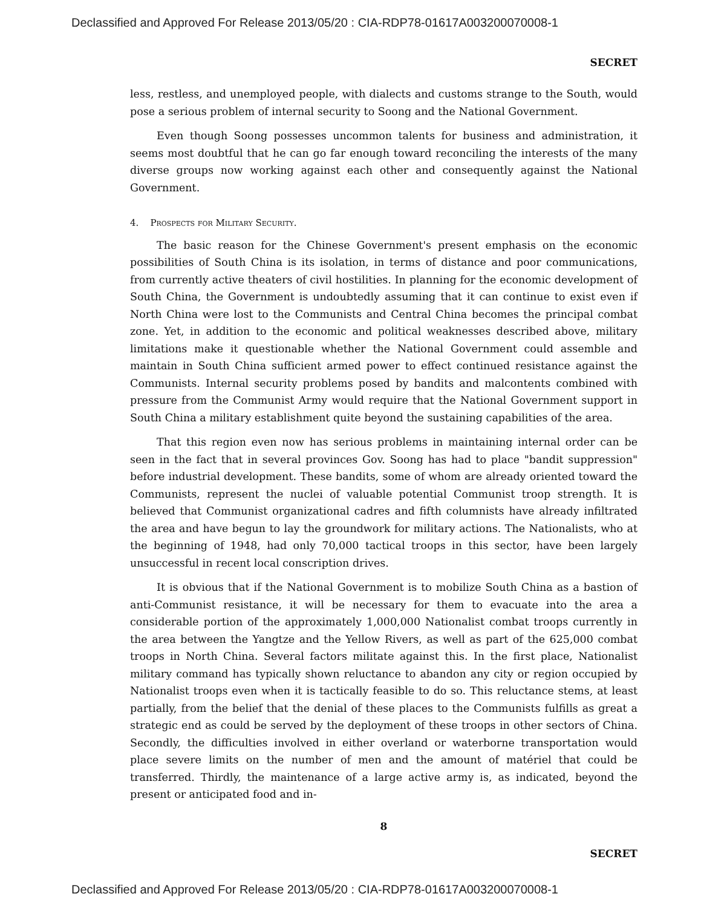Declassified and Approved For Release 2013/05/20 : CIA-RDP78-01617A003200070008-1
SECRET
less, restless, and unemployed people, with dialects and customs strange to the South, would pose a serious problem of internal security to Soong and the National Government.
Even though Soong possesses uncommon talents for business and administration, it seems most doubtful that he can go far enough toward reconciling the interests of the many diverse groups now working against each other and consequently against the National Government.
4. Prospects for Military Security.
The basic reason for the Chinese Government's present emphasis on the economic possibilities of South China is its isolation, in terms of distance and poor communications, from currently active theaters of civil hostilities. In planning for the economic development of South China, the Government is undoubtedly assuming that it can continue to exist even if North China were lost to the Communists and Central China becomes the principal combat zone. Yet, in addition to the economic and political weaknesses described above, military limitations make it questionable whether the National Government could assemble and maintain in South China sufficient armed power to effect continued resistance against the Communists. Internal security problems posed by bandits and malcontents combined with pressure from the Communist Army would require that the National Government support in South China a military establishment quite beyond the sustaining capabilities of the area.
That this region even now has serious problems in maintaining internal order can be seen in the fact that in several provinces Gov. Soong has had to place "bandit suppression" before industrial development. These bandits, some of whom are already oriented toward the Communists, represent the nuclei of valuable potential Communist troop strength. It is believed that Communist organizational cadres and fifth columnists have already infiltrated the area and have begun to lay the groundwork for military actions. The Nationalists, who at the beginning of 1948, had only 70,000 tactical troops in this sector, have been largely unsuccessful in recent local conscription drives.
It is obvious that if the National Government is to mobilize South China as a bastion of anti-Communist resistance, it will be necessary for them to evacuate into the area a considerable portion of the approximately 1,000,000 Nationalist combat troops currently in the area between the Yangtze and the Yellow Rivers, as well as part of the 625,000 combat troops in North China. Several factors militate against this. In the first place, Nationalist military command has typically shown reluctance to abandon any city or region occupied by Nationalist troops even when it is tactically feasible to do so. This reluctance stems, at least partially, from the belief that the denial of these places to the Communists fulfills as great a strategic end as could be served by the deployment of these troops in other sectors of China. Secondly, the difficulties involved in either overland or waterborne transportation would place severe limits on the number of men and the amount of matériel that could be transferred. Thirdly, the maintenance of a large active army is, as indicated, beyond the present or anticipated food and in-
8
SECRET
Declassified and Approved For Release 2013/05/20 : CIA-RDP78-01617A003200070008-1